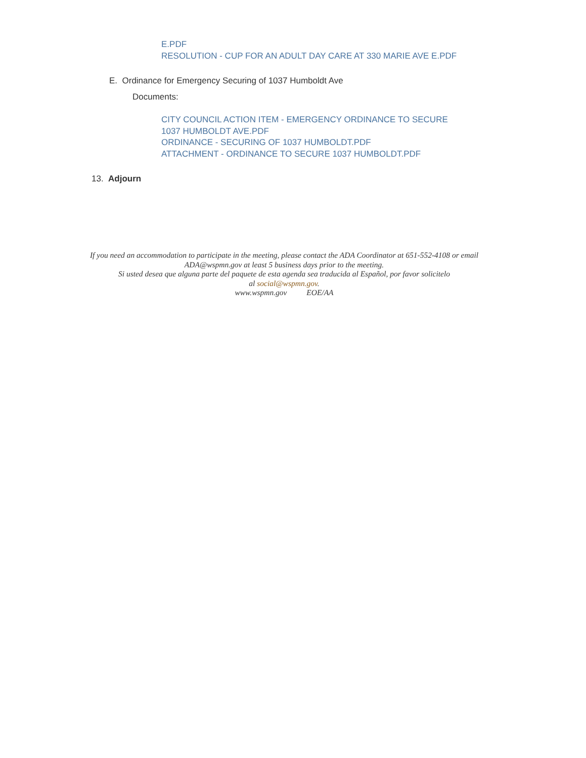E.PDF
RESOLUTION - CUP FOR AN ADULT DAY CARE AT 330 MARIE AVE E.PDF
E. Ordinance for Emergency Securing of 1037 Humboldt Ave
Documents:
CITY COUNCIL ACTION ITEM - EMERGENCY ORDINANCE TO SECURE
1037 HUMBOLDT AVE.PDF
ORDINANCE - SECURING OF 1037 HUMBOLDT.PDF
ATTACHMENT - ORDINANCE TO SECURE 1037 HUMBOLDT.PDF
13. Adjourn
If you need an accommodation to participate in the meeting, please contact the ADA Coordinator at 651-552-4108 or email ADA@wspmn.gov at least 5 business days prior to the meeting.
Si usted desea que alguna parte del paquete de esta agenda sea traducida al Español, por favor solicitelo
al social@wspmn.gov.
www.wspmn.gov EOE/AA